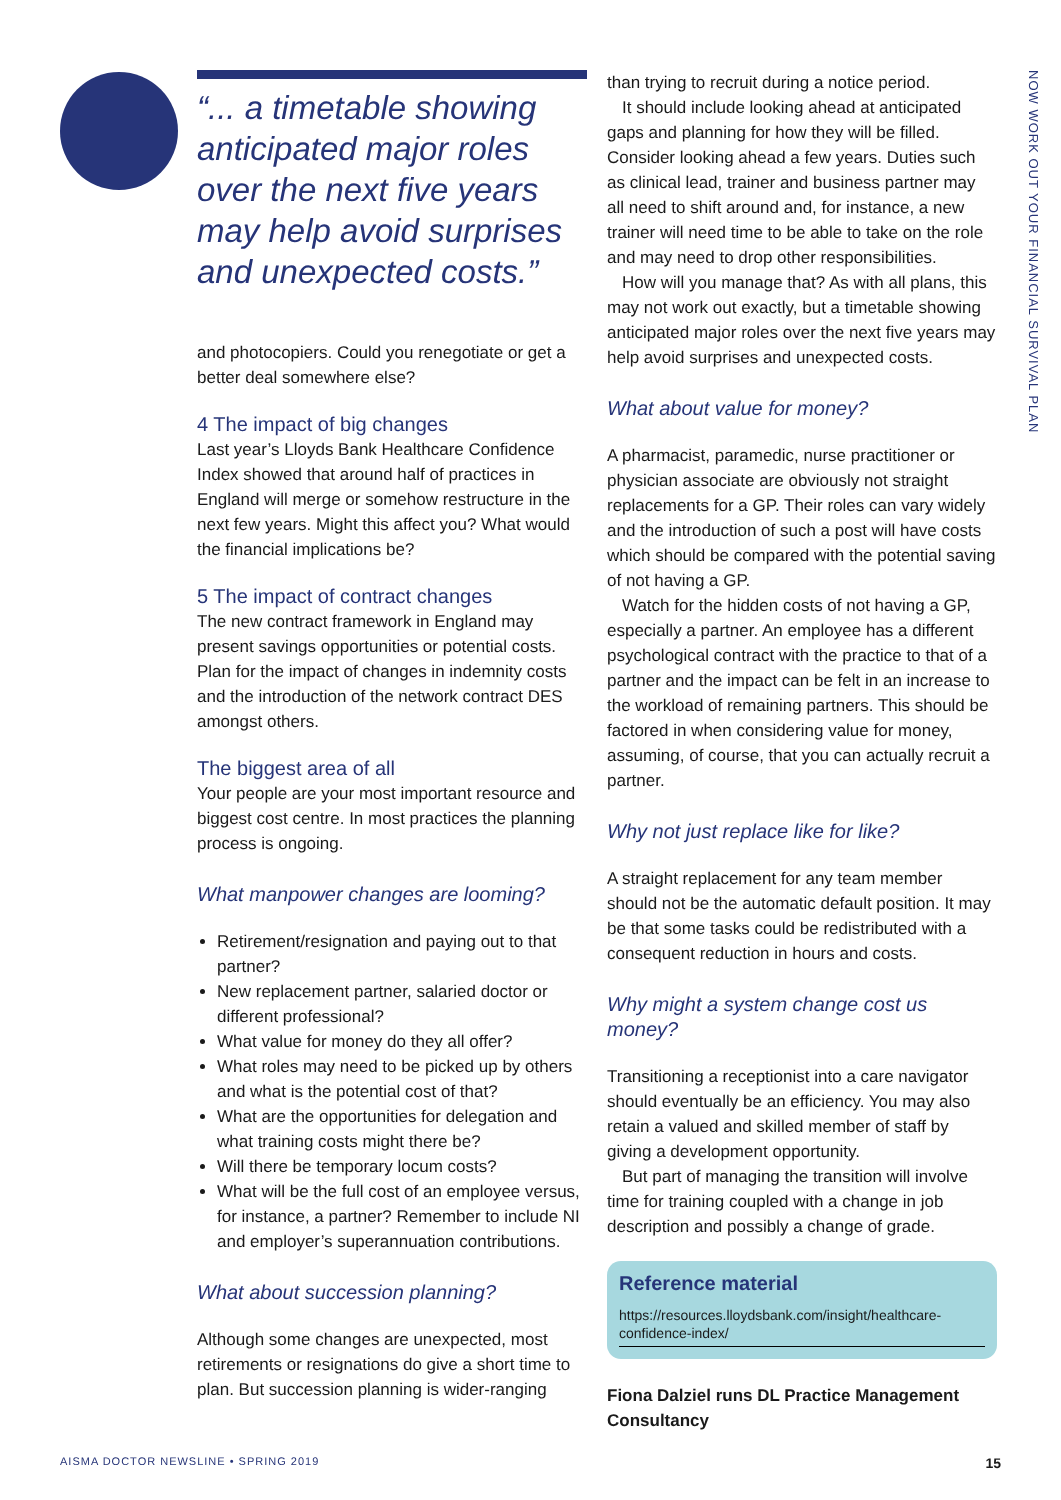NOW WORK OUT YOUR FINANCIAL SURVIVAL PLAN
“... a timetable showing anticipated major roles over the next five years may help avoid surprises and unexpected costs.”
and photocopiers. Could you renegotiate or get a better deal somewhere else?
4 The impact of big changes
Last year’s Lloyds Bank Healthcare Confidence Index showed that around half of practices in England will merge or somehow restructure in the next few years. Might this affect you? What would the financial implications be?
5 The impact of contract changes
The new contract framework in England may present savings opportunities or potential costs. Plan for the impact of changes in indemnity costs and the introduction of the network contract DES amongst others.
The biggest area of all
Your people are your most important resource and biggest cost centre. In most practices the planning process is ongoing.
What manpower changes are looming?
Retirement/resignation and paying out to that partner?
New replacement partner, salaried doctor or different professional?
What value for money do they all offer?
What roles may need to be picked up by others and what is the potential cost of that?
What are the opportunities for delegation and what training costs might there be?
Will there be temporary locum costs?
What will be the full cost of an employee versus, for instance, a partner? Remember to include NI and employer’s superannuation contributions.
What about succession planning?
Although some changes are unexpected, most retirements or resignations do give a short time to plan. But succession planning is wider-ranging
than trying to recruit during a notice period.
It should include looking ahead at anticipated gaps and planning for how they will be filled. Consider looking ahead a few years. Duties such as clinical lead, trainer and business partner may all need to shift around and, for instance, a new trainer will need time to be able to take on the role and may need to drop other responsibilities.
How will you manage that? As with all plans, this may not work out exactly, but a timetable showing anticipated major roles over the next five years may help avoid surprises and unexpected costs.
What about value for money?
A pharmacist, paramedic, nurse practitioner or physician associate are obviously not straight replacements for a GP. Their roles can vary widely and the introduction of such a post will have costs which should be compared with the potential saving of not having a GP.
Watch for the hidden costs of not having a GP, especially a partner. An employee has a different psychological contract with the practice to that of a partner and the impact can be felt in an increase to the workload of remaining partners. This should be factored in when considering value for money, assuming, of course, that you can actually recruit a partner.
Why not just replace like for like?
A straight replacement for any team member should not be the automatic default position. It may be that some tasks could be redistributed with a consequent reduction in hours and costs.
Why might a system change cost us money?
Transitioning a receptionist into a care navigator should eventually be an efficiency. You may also retain a valued and skilled member of staff by giving a development opportunity.
But part of managing the transition will involve time for training coupled with a change in job description and possibly a change of grade.
Reference material
https://resources.lloydsbank.com/insight/healthcare-confidence-index/
Fiona Dalziel runs DL Practice Management Consultancy
AISMA DOCTOR NEWSLINE • SPRING 2019
15